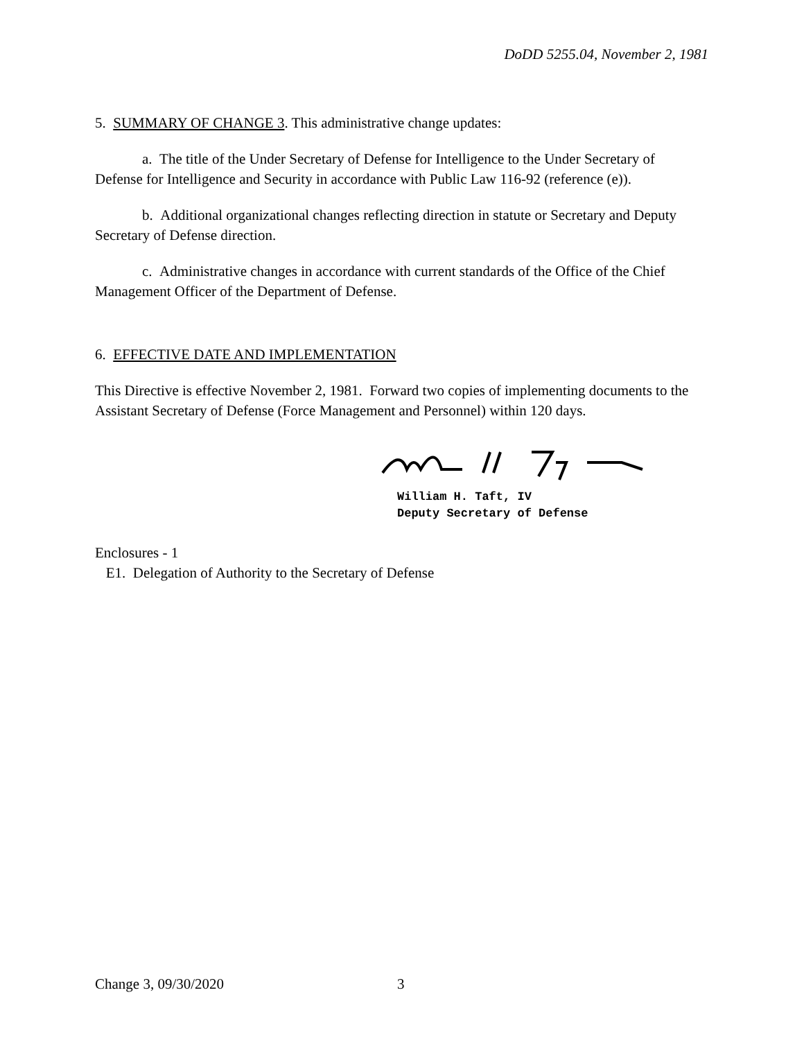DoDD 5255.04, November 2, 1981
5. SUMMARY OF CHANGE 3. This administrative change updates:
a. The title of the Under Secretary of Defense for Intelligence to the Under Secretary of Defense for Intelligence and Security in accordance with Public Law 116-92 (reference (e)).
b. Additional organizational changes reflecting direction in statute or Secretary and Deputy Secretary of Defense direction.
c. Administrative changes in accordance with current standards of the Office of the Chief Management Officer of the Department of Defense.
6. EFFECTIVE DATE AND IMPLEMENTATION
This Directive is effective November 2, 1981. Forward two copies of implementing documents to the Assistant Secretary of Defense (Force Management and Personnel) within 120 days.
William H. Taft, IV
Deputy Secretary of Defense
Enclosures - 1
E1. Delegation of Authority to the Secretary of Defense
Change 3, 09/30/2020 3